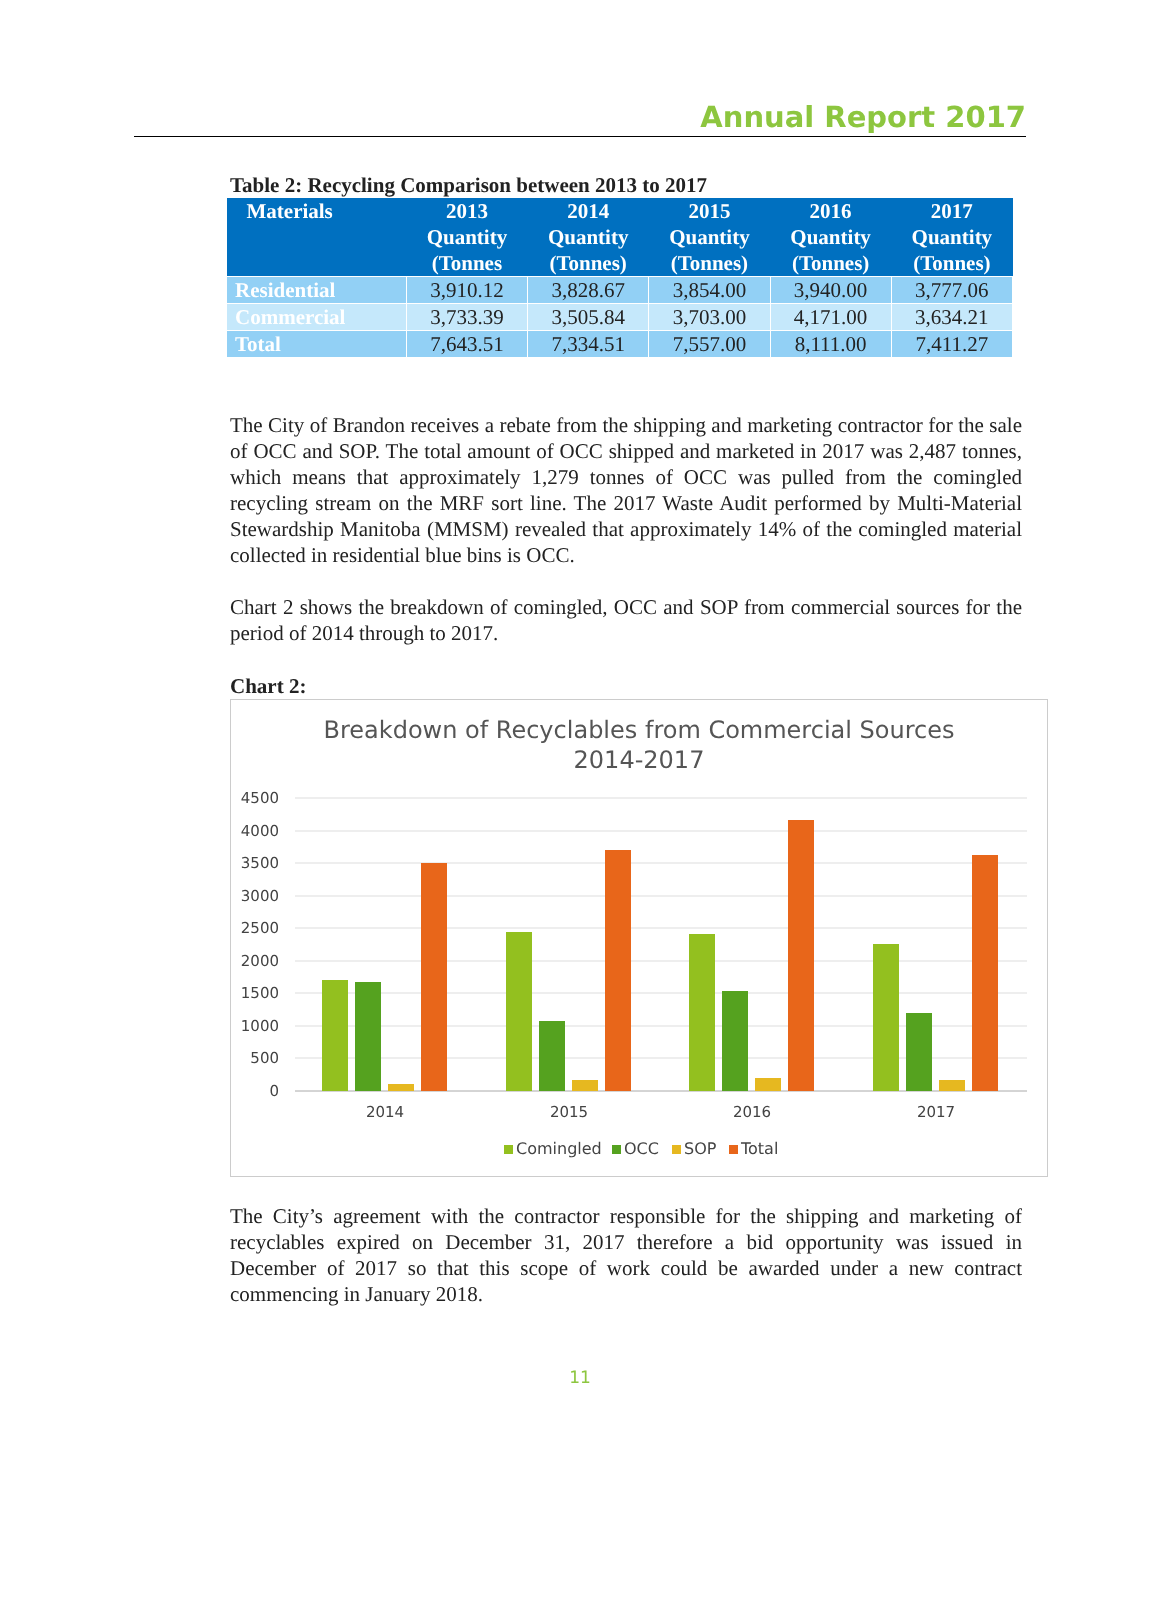Annual Report 2017
Table 2: Recycling Comparison between 2013 to 2017
| Materials | 2013 Quantity (Tonnes | 2014 Quantity (Tonnes) | 2015 Quantity (Tonnes) | 2016 Quantity (Tonnes) | 2017 Quantity (Tonnes) |
| --- | --- | --- | --- | --- | --- |
| Residential | 3,910.12 | 3,828.67 | 3,854.00 | 3,940.00 | 3,777.06 |
| Commercial | 3,733.39 | 3,505.84 | 3,703.00 | 4,171.00 | 3,634.21 |
| Total | 7,643.51 | 7,334.51 | 7,557.00 | 8,111.00 | 7,411.27 |
The City of Brandon receives a rebate from the shipping and marketing contractor for the sale of OCC and SOP. The total amount of OCC shipped and marketed in 2017 was 2,487 tonnes, which means that approximately 1,279 tonnes of OCC was pulled from the comingled recycling stream on the MRF sort line. The 2017 Waste Audit performed by Multi-Material Stewardship Manitoba (MMSM) revealed that approximately 14% of the comingled material collected in residential blue bins is OCC.
Chart 2 shows the breakdown of comingled, OCC and SOP from commercial sources for the period of 2014 through to 2017.
Chart 2:
Breakdown of Recyclables from Commercial Sources
2014-2017
4500
4000
3500
3000
2500
2000
1500
1000
500
0
2014
2015
2016
2017
Comingled
OCC
SOP
Total
The City’s agreement with the contractor responsible for the shipping and marketing of recyclables expired on December 31, 2017 therefore a bid opportunity was issued in December of 2017 so that this scope of work could be awarded under a new contract commencing in January 2018.
11